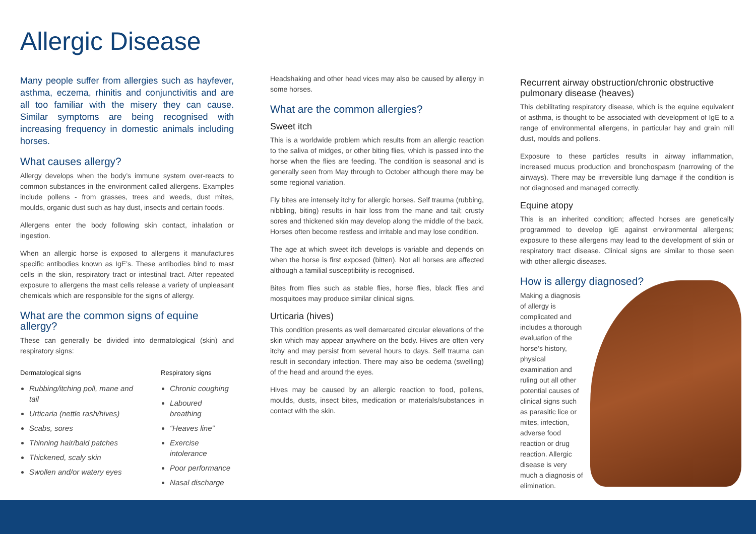Allergic Disease
Many people suffer from allergies such as hayfever, asthma, eczema, rhinitis and conjunctivitis and are all too familiar with the misery they can cause. Similar symptoms are being recognised with increasing frequency in domestic animals including horses.
What causes allergy?
Allergy develops when the body’s immune system over-reacts to common substances in the environment called allergens. Examples include pollens - from grasses, trees and weeds, dust mites, moulds, organic dust such as hay dust, insects and certain foods.
Allergens enter the body following skin contact, inhalation or ingestion.
When an allergic horse is exposed to allergens it manufactures specific antibodies known as IgE’s. These antibodies bind to mast cells in the skin, respiratory tract or intestinal tract. After repeated exposure to allergens the mast cells release a variety of unpleasant chemicals which are responsible for the signs of allergy.
What are the common signs of equine allergy?
These can generally be divided into dermatological (skin) and respiratory signs:
Dermatological signs
Rubbing/itching poll, mane and tail
Urticaria (nettle rash/hives)
Scabs, sores
Thinning hair/bald patches
Thickened, scaly skin
Swollen and/or watery eyes
Respiratory signs
Chronic coughing
Laboured breathing
“Heaves line”
Exercise intolerance
Poor performance
Nasal discharge
Headshaking and other head vices may also be caused by allergy in some horses.
What are the common allergies?
Sweet itch
This is a worldwide problem which results from an allergic reaction to the saliva of midges, or other biting flies, which is passed into the horse when the flies are feeding. The condition is seasonal and is generally seen from May through to October although there may be some regional variation.
Fly bites are intensely itchy for allergic horses. Self trauma (rubbing, nibbling, biting) results in hair loss from the mane and tail; crusty sores and thickened skin may develop along the middle of the back. Horses often become restless and irritable and may lose condition.
The age at which sweet itch develops is variable and depends on when the horse is first exposed (bitten). Not all horses are affected although a familial susceptibility is recognised.
Bites from flies such as stable flies, horse flies, black flies and mosquitoes may produce similar clinical signs.
Urticaria (hives)
This condition presents as well demarcated circular elevations of the skin which may appear anywhere on the body. Hives are often very itchy and may persist from several hours to days. Self trauma can result in secondary infection. There may also be oedema (swelling) of the head and around the eyes.
Hives may be caused by an allergic reaction to food, pollens, moulds, dusts, insect bites, medication or materials/substances in contact with the skin.
Recurrent airway obstruction/chronic obstructive pulmonary disease (heaves)
This debilitating respiratory disease, which is the equine equivalent of asthma, is thought to be associated with development of IgE to a range of environmental allergens, in particular hay and grain mill dust, moulds and pollens.
Exposure to these particles results in airway inflammation, increased mucus production and bronchospasm (narrowing of the airways). There may be irreversible lung damage if the condition is not diagnosed and managed correctly.
Equine atopy
This is an inherited condition; affected horses are genetically programmed to develop IgE against environmental allergens; exposure to these allergens may lead to the development of skin or respiratory tract disease. Clinical signs are similar to those seen with other allergic diseases.
How is allergy diagnosed?
Making a diagnosis of allergy is complicated and includes a thorough evaluation of the horse’s history, physical examination and ruling out all other potential causes of clinical signs such as parasitic lice or mites, infection, adverse food reaction or drug reaction. Allergic disease is very much a diagnosis of elimination.